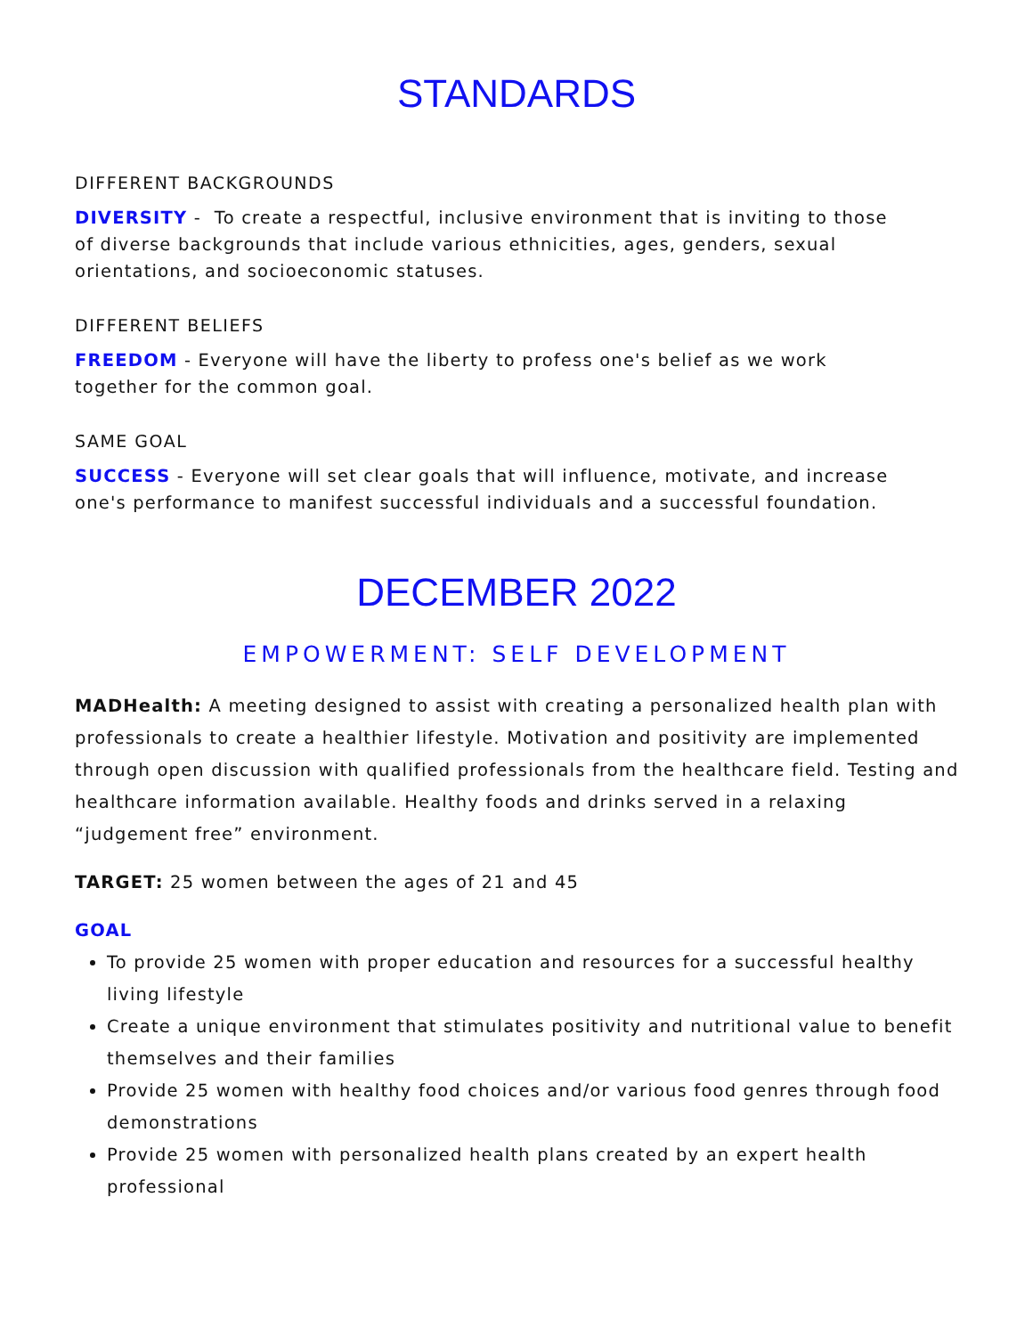STANDARDS
DIFFERENT BACKGROUNDS
DIVERSITY - To create a respectful, inclusive environment that is inviting to those of diverse backgrounds that include various ethnicities, ages, genders, sexual orientations, and socioeconomic statuses.
DIFFERENT BELIEFS
FREEDOM - Everyone will have the liberty to profess one's belief as we work together for the common goal.
SAME GOAL
SUCCESS - Everyone will set clear goals that will influence, motivate, and increase one's performance to manifest successful individuals and a successful foundation.
DECEMBER 2022
EMPOWERMENT: SELF DEVELOPMENT
MADHealth: A meeting designed to assist with creating a personalized health plan with professionals to create a healthier lifestyle. Motivation and positivity are implemented through open discussion with qualified professionals from the healthcare field. Testing and healthcare information available. Healthy foods and drinks served in a relaxing “judgement free” environment.
TARGET: 25 women between the ages of 21 and 45
GOAL
To provide 25 women with proper education and resources for a successful healthy living lifestyle
Create a unique environment that stimulates positivity and nutritional value to benefit themselves and their families
Provide 25 women with healthy food choices and/or various food genres through food demonstrations
Provide 25 women with personalized health plans created by an expert health professional